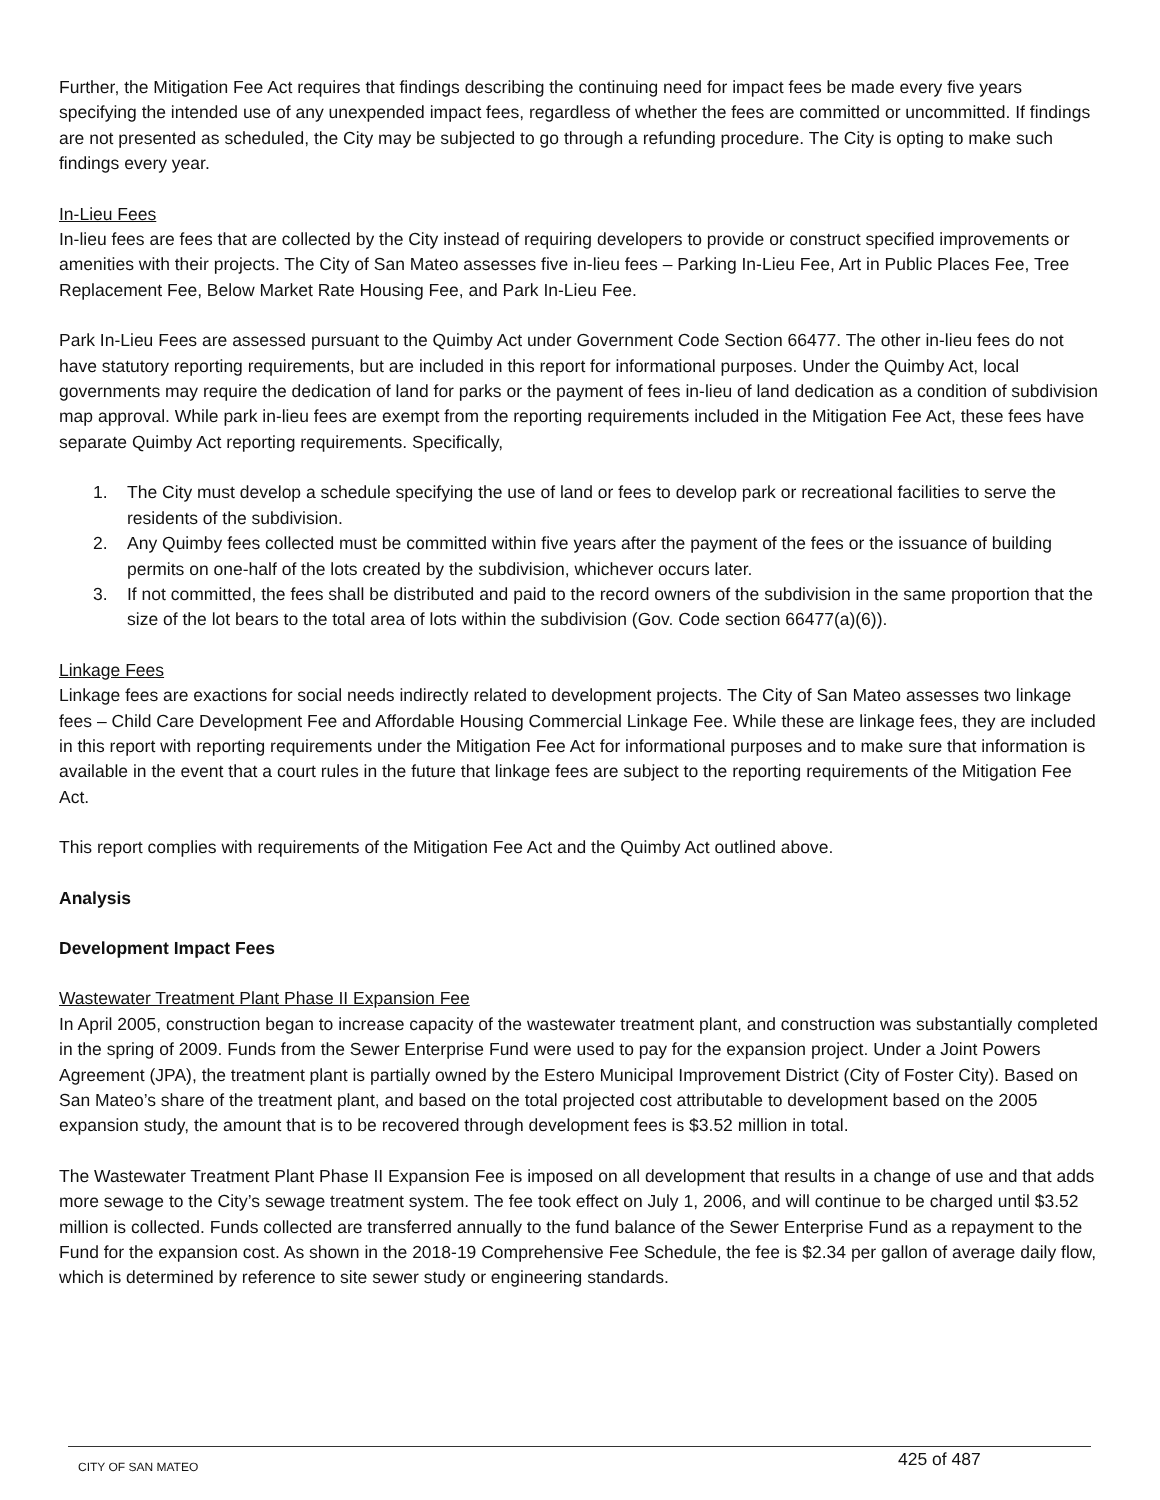Further, the Mitigation Fee Act requires that findings describing the continuing need for impact fees be made every five years specifying the intended use of any unexpended impact fees, regardless of whether the fees are committed or uncommitted. If findings are not presented as scheduled, the City may be subjected to go through a refunding procedure. The City is opting to make such findings every year.
In-Lieu Fees
In-lieu fees are fees that are collected by the City instead of requiring developers to provide or construct specified improvements or amenities with their projects. The City of San Mateo assesses five in-lieu fees – Parking In-Lieu Fee, Art in Public Places Fee, Tree Replacement Fee, Below Market Rate Housing Fee, and Park In-Lieu Fee.
Park In-Lieu Fees are assessed pursuant to the Quimby Act under Government Code Section 66477. The other in-lieu fees do not have statutory reporting requirements, but are included in this report for informational purposes. Under the Quimby Act, local governments may require the dedication of land for parks or the payment of fees in-lieu of land dedication as a condition of subdivision map approval. While park in-lieu fees are exempt from the reporting requirements included in the Mitigation Fee Act, these fees have separate Quimby Act reporting requirements. Specifically,
1. The City must develop a schedule specifying the use of land or fees to develop park or recreational facilities to serve the residents of the subdivision.
2. Any Quimby fees collected must be committed within five years after the payment of the fees or the issuance of building permits on one-half of the lots created by the subdivision, whichever occurs later.
3. If not committed, the fees shall be distributed and paid to the record owners of the subdivision in the same proportion that the size of the lot bears to the total area of lots within the subdivision (Gov. Code section 66477(a)(6)).
Linkage Fees
Linkage fees are exactions for social needs indirectly related to development projects. The City of San Mateo assesses two linkage fees – Child Care Development Fee and Affordable Housing Commercial Linkage Fee. While these are linkage fees, they are included in this report with reporting requirements under the Mitigation Fee Act for informational purposes and to make sure that information is available in the event that a court rules in the future that linkage fees are subject to the reporting requirements of the Mitigation Fee Act.
This report complies with requirements of the Mitigation Fee Act and the Quimby Act outlined above.
Analysis
Development Impact Fees
Wastewater Treatment Plant Phase II Expansion Fee
In April 2005, construction began to increase capacity of the wastewater treatment plant, and construction was substantially completed in the spring of 2009. Funds from the Sewer Enterprise Fund were used to pay for the expansion project. Under a Joint Powers Agreement (JPA), the treatment plant is partially owned by the Estero Municipal Improvement District (City of Foster City). Based on San Mateo’s share of the treatment plant, and based on the total projected cost attributable to development based on the 2005 expansion study, the amount that is to be recovered through development fees is $3.52 million in total.
The Wastewater Treatment Plant Phase II Expansion Fee is imposed on all development that results in a change of use and that adds more sewage to the City’s sewage treatment system. The fee took effect on July 1, 2006, and will continue to be charged until $3.52 million is collected. Funds collected are transferred annually to the fund balance of the Sewer Enterprise Fund as a repayment to the Fund for the expansion cost. As shown in the 2018-19 Comprehensive Fee Schedule, the fee is $2.34 per gallon of average daily flow, which is determined by reference to site sewer study or engineering standards.
CITY OF SAN MATEO 425 of 487